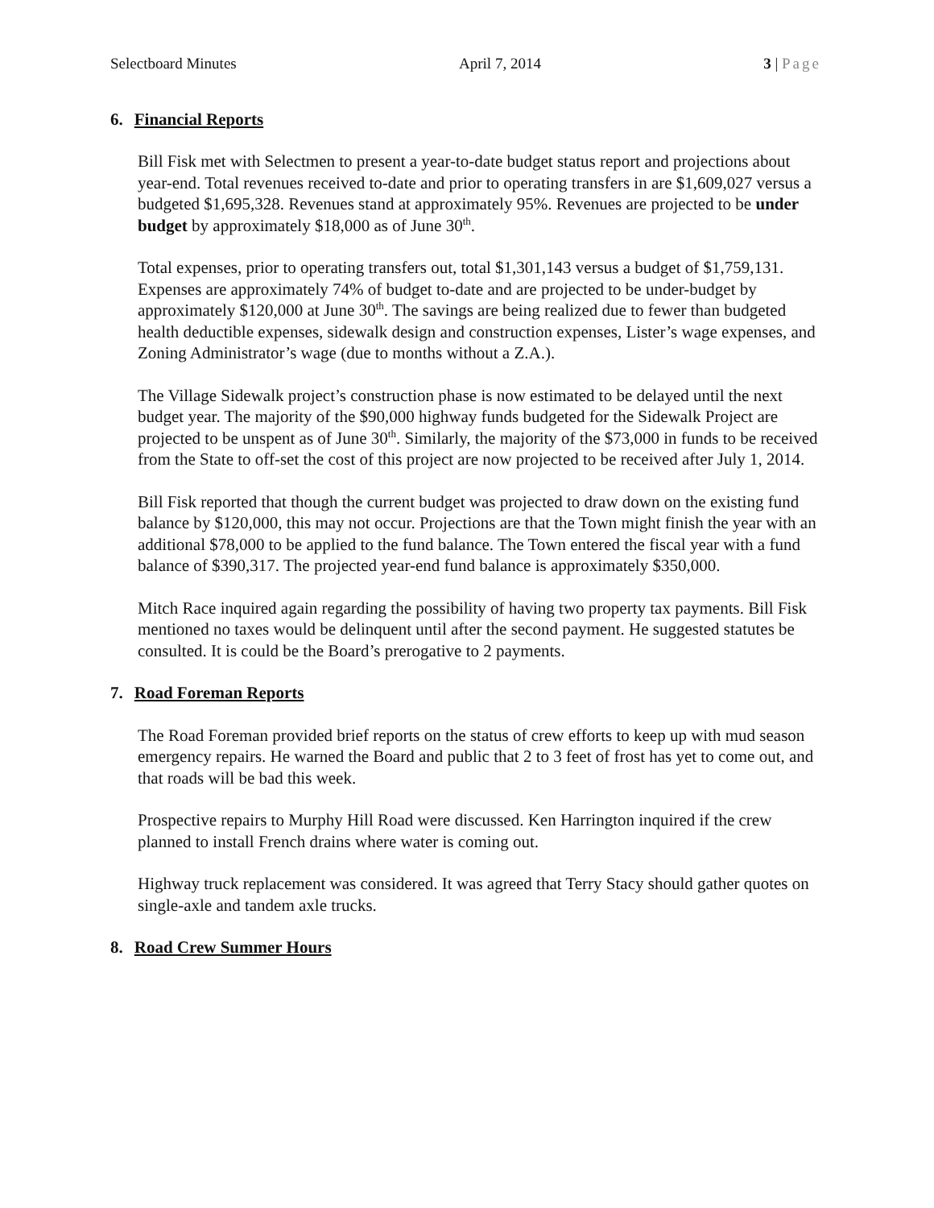Selectboard Minutes April 7, 2014 3 | Page
6. Financial Reports
Bill Fisk met with Selectmen to present a year-to-date budget status report and projections about year-end. Total revenues received to-date and prior to operating transfers in are $1,609,027 versus a budgeted $1,695,328. Revenues stand at approximately 95%. Revenues are projected to be under budget by approximately $18,000 as of June 30<sup>th</sup>.
Total expenses, prior to operating transfers out, total $1,301,143 versus a budget of $1,759,131. Expenses are approximately 74% of budget to-date and are projected to be under-budget by approximately $120,000 at June 30<sup>th</sup>. The savings are being realized due to fewer than budgeted health deductible expenses, sidewalk design and construction expenses, Lister’s wage expenses, and Zoning Administrator’s wage (due to months without a Z.A.).
The Village Sidewalk project’s construction phase is now estimated to be delayed until the next budget year. The majority of the $90,000 highway funds budgeted for the Sidewalk Project are projected to be unspent as of June 30<sup>th</sup>. Similarly, the majority of the $73,000 in funds to be received from the State to off-set the cost of this project are now projected to be received after July 1, 2014.
Bill Fisk reported that though the current budget was projected to draw down on the existing fund balance by $120,000, this may not occur. Projections are that the Town might finish the year with an additional $78,000 to be applied to the fund balance. The Town entered the fiscal year with a fund balance of $390,317. The projected year-end fund balance is approximately $350,000.
Mitch Race inquired again regarding the possibility of having two property tax payments. Bill Fisk mentioned no taxes would be delinquent until after the second payment. He suggested statutes be consulted. It is could be the Board’s prerogative to 2 payments.
7. Road Foreman Reports
The Road Foreman provided brief reports on the status of crew efforts to keep up with mud season emergency repairs. He warned the Board and public that 2 to 3 feet of frost has yet to come out, and that roads will be bad this week.
Prospective repairs to Murphy Hill Road were discussed. Ken Harrington inquired if the crew planned to install French drains where water is coming out.
Highway truck replacement was considered. It was agreed that Terry Stacy should gather quotes on single-axle and tandem axle trucks.
8. Road Crew Summer Hours